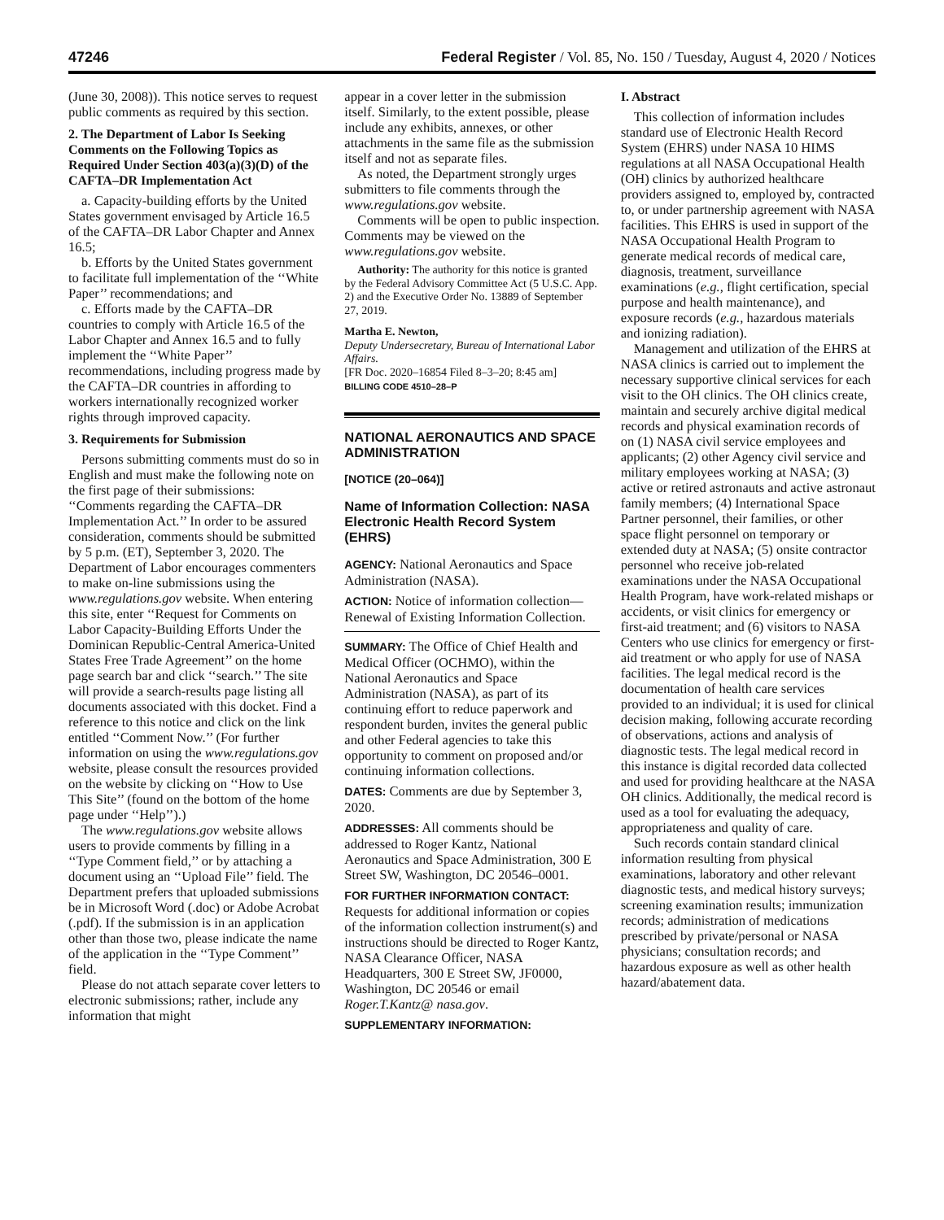47246 Federal Register / Vol. 85, No. 150 / Tuesday, August 4, 2020 / Notices
(June 30, 2008)). This notice serves to request public comments as required by this section.
2. The Department of Labor Is Seeking Comments on the Following Topics as Required Under Section 403(a)(3)(D) of the CAFTA–DR Implementation Act
a. Capacity-building efforts by the United States government envisaged by Article 16.5 of the CAFTA–DR Labor Chapter and Annex 16.5;
b. Efforts by the United States government to facilitate full implementation of the ‘‘White Paper’’ recommendations; and
c. Efforts made by the CAFTA–DR countries to comply with Article 16.5 of the Labor Chapter and Annex 16.5 and to fully implement the ‘‘White Paper’’ recommendations, including progress made by the CAFTA–DR countries in affording to workers internationally recognized worker rights through improved capacity.
3. Requirements for Submission
Persons submitting comments must do so in English and must make the following note on the first page of their submissions: ‘‘Comments regarding the CAFTA–DR Implementation Act.’’ In order to be assured consideration, comments should be submitted by 5 p.m. (ET), September 3, 2020. The Department of Labor encourages commenters to make on-line submissions using the www.regulations.gov website. When entering this site, enter ‘‘Request for Comments on Labor Capacity-Building Efforts Under the Dominican Republic-Central America-United States Free Trade Agreement’’ on the home page search bar and click ‘‘search.’’ The site will provide a search-results page listing all documents associated with this docket. Find a reference to this notice and click on the link entitled ‘‘Comment Now.’’ (For further information on using the www.regulations.gov website, please consult the resources provided on the website by clicking on ‘‘How to Use This Site’’ (found on the bottom of the home page under ‘‘Help’’).)
The www.regulations.gov website allows users to provide comments by filling in a ‘‘Type Comment field,’’ or by attaching a document using an ‘‘Upload File’’ field. The Department prefers that uploaded submissions be in Microsoft Word (.doc) or Adobe Acrobat (.pdf). If the submission is in an application other than those two, please indicate the name of the application in the ‘‘Type Comment’’ field.
Please do not attach separate cover letters to electronic submissions; rather, include any information that might
appear in a cover letter in the submission itself. Similarly, to the extent possible, please include any exhibits, annexes, or other attachments in the same file as the submission itself and not as separate files.
As noted, the Department strongly urges submitters to file comments through the www.regulations.gov website.
Comments will be open to public inspection. Comments may be viewed on the www.regulations.gov website.
Authority: The authority for this notice is granted by the Federal Advisory Committee Act (5 U.S.C. App. 2) and the Executive Order No. 13889 of September 27, 2019.
Martha E. Newton,
Deputy Undersecretary, Bureau of International Labor Affairs.
[FR Doc. 2020–16854 Filed 8–3–20; 8:45 am]
BILLING CODE 4510–28–P
NATIONAL AERONAUTICS AND SPACE ADMINISTRATION
[NOTICE (20–064)]
Name of Information Collection: NASA Electronic Health Record System (EHRS)
AGENCY: National Aeronautics and Space Administration (NASA).
ACTION: Notice of information collection—Renewal of Existing Information Collection.
SUMMARY: The Office of Chief Health and Medical Officer (OCHMO), within the National Aeronautics and Space Administration (NASA), as part of its continuing effort to reduce paperwork and respondent burden, invites the general public and other Federal agencies to take this opportunity to comment on proposed and/or continuing information collections.
DATES: Comments are due by September 3, 2020.
ADDRESSES: All comments should be addressed to Roger Kantz, National Aeronautics and Space Administration, 300 E Street SW, Washington, DC 20546–0001.
FOR FURTHER INFORMATION CONTACT: Requests for additional information or copies of the information collection instrument(s) and instructions should be directed to Roger Kantz, NASA Clearance Officer, NASA Headquarters, 300 E Street SW, JF0000, Washington, DC 20546 or email Roger.T.Kantz@ nasa.gov.
SUPPLEMENTARY INFORMATION:
I. Abstract
This collection of information includes standard use of Electronic Health Record System (EHRS) under NASA 10 HIMS regulations at all NASA Occupational Health (OH) clinics by authorized healthcare providers assigned to, employed by, contracted to, or under partnership agreement with NASA facilities. This EHRS is used in support of the NASA Occupational Health Program to generate medical records of medical care, diagnosis, treatment, surveillance examinations (e.g., flight certification, special purpose and health maintenance), and exposure records (e.g., hazardous materials and ionizing radiation).
Management and utilization of the EHRS at NASA clinics is carried out to implement the necessary supportive clinical services for each visit to the OH clinics. The OH clinics create, maintain and securely archive digital medical records and physical examination records of on (1) NASA civil service employees and applicants; (2) other Agency civil service and military employees working at NASA; (3) active or retired astronauts and active astronaut family members; (4) International Space Partner personnel, their families, or other space flight personnel on temporary or extended duty at NASA; (5) onsite contractor personnel who receive job-related examinations under the NASA Occupational Health Program, have work-related mishaps or accidents, or visit clinics for emergency or first-aid treatment; and (6) visitors to NASA Centers who use clinics for emergency or first-aid treatment or who apply for use of NASA facilities. The legal medical record is the documentation of health care services provided to an individual; it is used for clinical decision making, following accurate recording of observations, actions and analysis of diagnostic tests. The legal medical record in this instance is digital recorded data collected and used for providing healthcare at the NASA OH clinics. Additionally, the medical record is used as a tool for evaluating the adequacy, appropriateness and quality of care.
Such records contain standard clinical information resulting from physical examinations, laboratory and other relevant diagnostic tests, and medical history surveys; screening examination results; immunization records; administration of medications prescribed by private/personal or NASA physicians; consultation records; and hazardous exposure as well as other health hazard/abatement data.